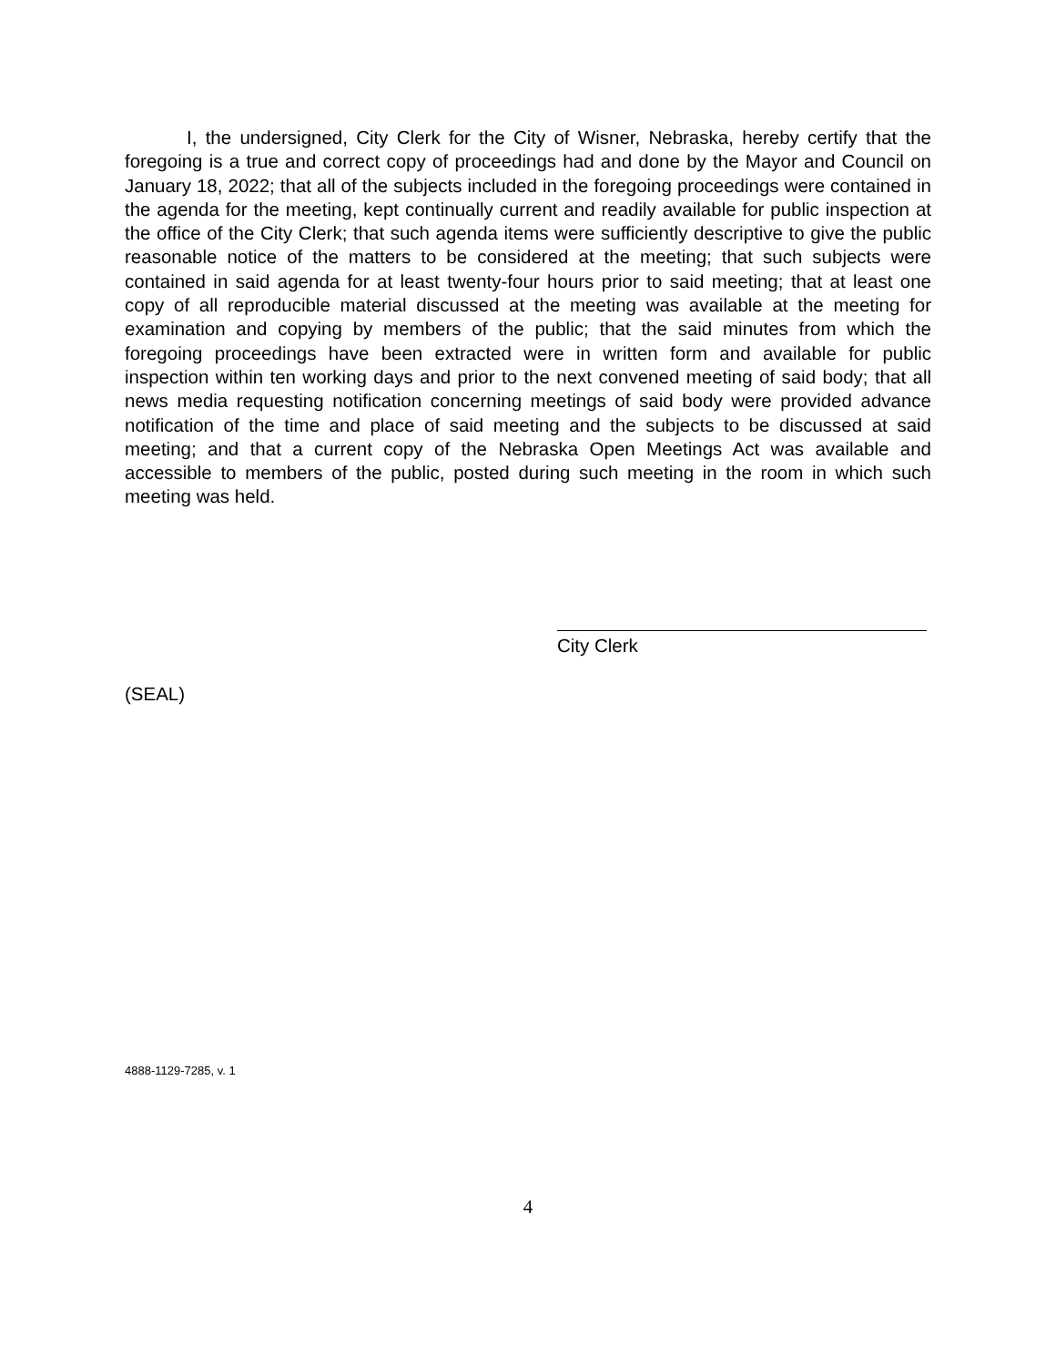I, the undersigned, City Clerk for the City of Wisner, Nebraska, hereby certify that the foregoing is a true and correct copy of proceedings had and done by the Mayor and Council on January 18, 2022; that all of the subjects included in the foregoing proceedings were contained in the agenda for the meeting, kept continually current and readily available for public inspection at the office of the City Clerk; that such agenda items were sufficiently descriptive to give the public reasonable notice of the matters to be considered at the meeting; that such subjects were contained in said agenda for at least twenty-four hours prior to said meeting; that at least one copy of all reproducible material discussed at the meeting was available at the meeting for examination and copying by members of the public; that the said minutes from which the foregoing proceedings have been extracted were in written form and available for public inspection within ten working days and prior to the next convened meeting of said body; that all news media requesting notification concerning meetings of said body were provided advance notification of the time and place of said meeting and the subjects to be discussed at said meeting; and that a current copy of the Nebraska Open Meetings Act was available and accessible to members of the public, posted during such meeting in the room in which such meeting was held.
City Clerk
(SEAL)
4888-1129-7285, v. 1
4